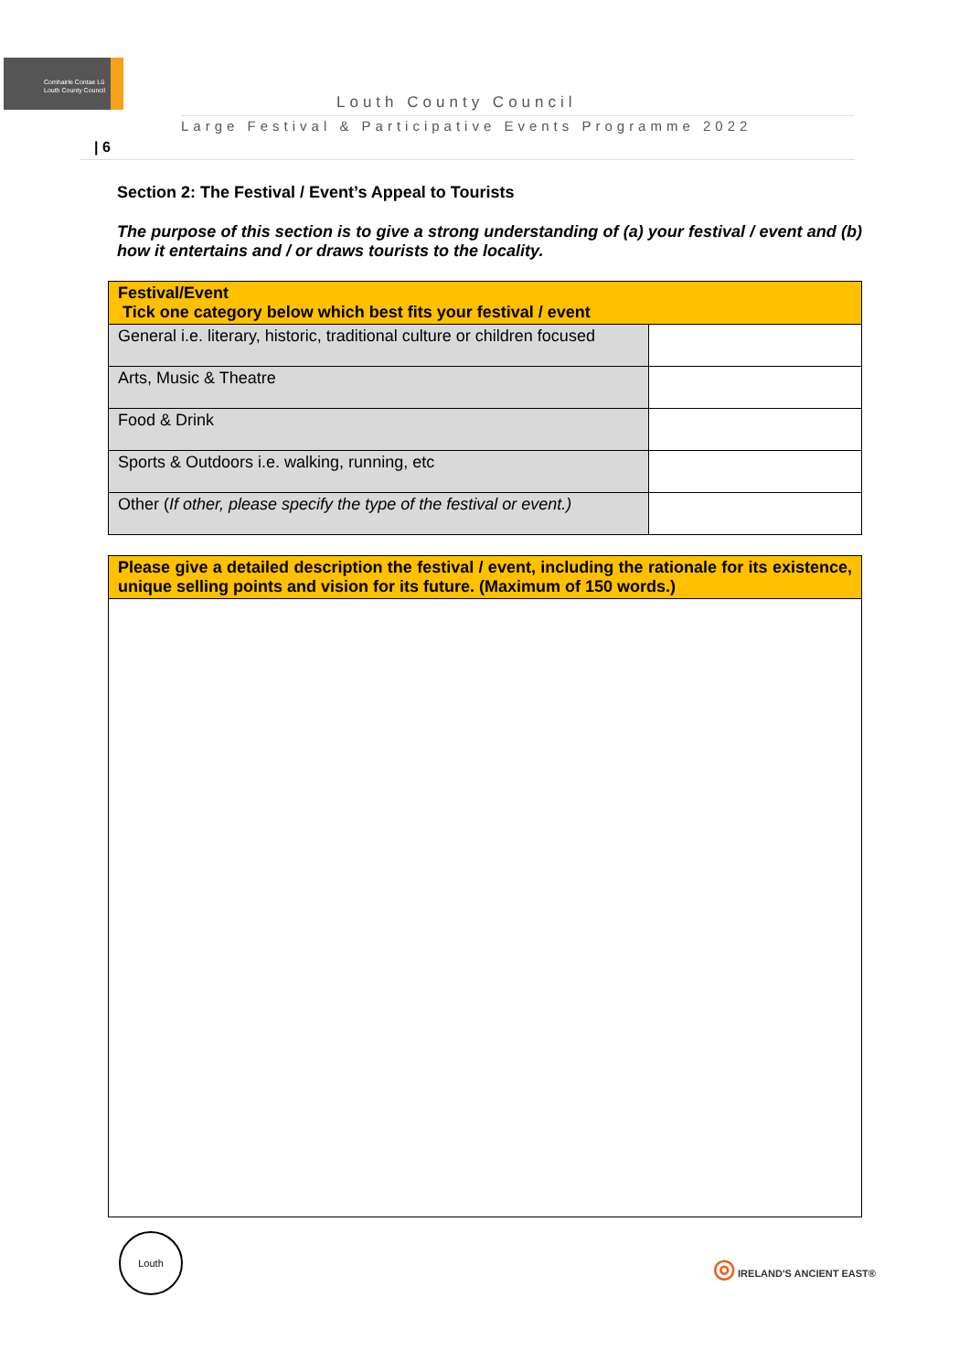Comhairle Contae Lú
Louth County Council
Louth County Council
Large Festival & Participative Events Programme 2022
| 6
Section 2: The Festival / Event’s Appeal to Tourists
The purpose of this section is to give a strong understanding of (a) your festival / event and (b) how it entertains and / or draws tourists to the locality.
| Festival/Event Tick one category below which best fits your festival / event | |
| --- | --- |
| General i.e. literary, historic, traditional culture or children focused | |
| Arts, Music & Theatre | |
| Food & Drink | |
| Sports & Outdoors i.e. walking, running, etc | |
| Other ( If other, please specify the type of the festival or event.) | |
Please give a detailed description the festival / event, including the rationale for its existence, unique selling points and vision for its future. (Maximum of 150 words.)
Louth
◎ IRELAND'S ANCIENT EAST®